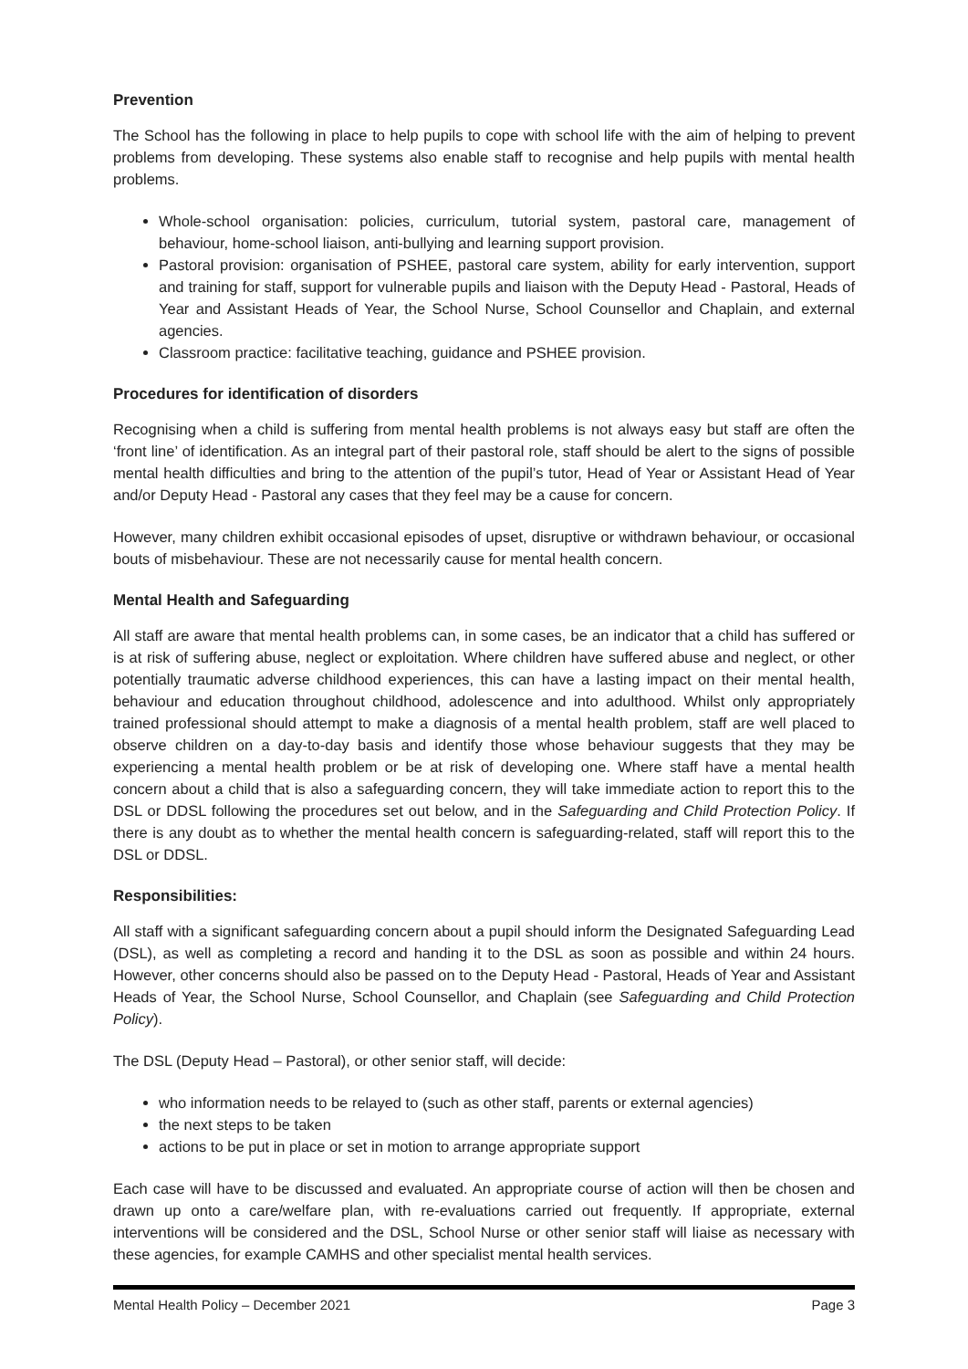Prevention
The School has the following in place to help pupils to cope with school life with the aim of helping to prevent problems from developing. These systems also enable staff to recognise and help pupils with mental health problems.
Whole-school organisation: policies, curriculum, tutorial system, pastoral care, management of behaviour, home-school liaison, anti-bullying and learning support provision.
Pastoral provision: organisation of PSHEE, pastoral care system, ability for early intervention, support and training for staff, support for vulnerable pupils and liaison with the Deputy Head - Pastoral, Heads of Year and Assistant Heads of Year, the School Nurse, School Counsellor and Chaplain, and external agencies.
Classroom practice: facilitative teaching, guidance and PSHEE provision.
Procedures for identification of disorders
Recognising when a child is suffering from mental health problems is not always easy but staff are often the ‘front line’ of identification. As an integral part of their pastoral role, staff should be alert to the signs of possible mental health difficulties and bring to the attention of the pupil’s tutor, Head of Year or Assistant Head of Year and/or Deputy Head - Pastoral any cases that they feel may be a cause for concern.
However, many children exhibit occasional episodes of upset, disruptive or withdrawn behaviour, or occasional bouts of misbehaviour. These are not necessarily cause for mental health concern.
Mental Health and Safeguarding
All staff are aware that mental health problems can, in some cases, be an indicator that a child has suffered or is at risk of suffering abuse, neglect or exploitation. Where children have suffered abuse and neglect, or other potentially traumatic adverse childhood experiences, this can have a lasting impact on their mental health, behaviour and education throughout childhood, adolescence and into adulthood. Whilst only appropriately trained professional should attempt to make a diagnosis of a mental health problem, staff are well placed to observe children on a day-to-day basis and identify those whose behaviour suggests that they may be experiencing a mental health problem or be at risk of developing one. Where staff have a mental health concern about a child that is also a safeguarding concern, they will take immediate action to report this to the DSL or DDSL following the procedures set out below, and in the Safeguarding and Child Protection Policy. If there is any doubt as to whether the mental health concern is safeguarding-related, staff will report this to the DSL or DDSL.
Responsibilities:
All staff with a significant safeguarding concern about a pupil should inform the Designated Safeguarding Lead (DSL), as well as completing a record and handing it to the DSL as soon as possible and within 24 hours. However, other concerns should also be passed on to the Deputy Head - Pastoral, Heads of Year and Assistant Heads of Year, the School Nurse, School Counsellor, and Chaplain (see Safeguarding and Child Protection Policy).
The DSL (Deputy Head – Pastoral), or other senior staff, will decide:
who information needs to be relayed to (such as other staff, parents or external agencies)
the next steps to be taken
actions to be put in place or set in motion to arrange appropriate support
Each case will have to be discussed and evaluated. An appropriate course of action will then be chosen and drawn up onto a care/welfare plan, with re-evaluations carried out frequently. If appropriate, external interventions will be considered and the DSL, School Nurse or other senior staff will liaise as necessary with these agencies, for example CAMHS and other specialist mental health services.
Mental Health Policy – December 2021 Page 3